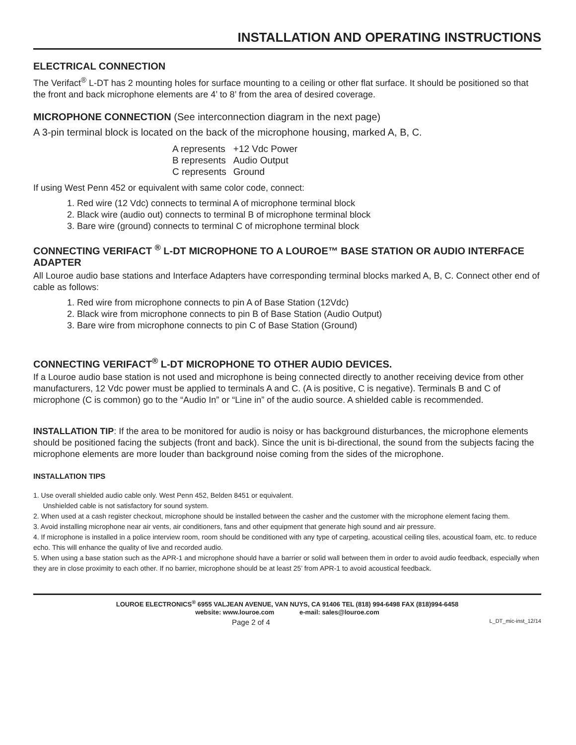INSTALLATION AND OPERATING INSTRUCTIONS
ELECTRICAL CONNECTION
The Verifact<sup>®</sup> L-DT has 2 mounting holes for surface mounting to a ceiling or other flat surface. It should be positioned so that the front and back microphone elements are 4’ to 8’ from the area of desired coverage.
MICROPHONE CONNECTION (See interconnection diagram in the next page)
A 3-pin terminal block is located on the back of the microphone housing, marked A, B, C.
| A represents | +12 Vdc Power |
| B represents | Audio Output |
| C represents | Ground |
If using West Penn 452 or equivalent with same color code, connect:
1. Red wire (12 Vdc) connects to terminal A of microphone terminal block
2. Black wire (audio out) connects to terminal B of microphone terminal block
3. Bare wire (ground) connects to terminal C of microphone terminal block
CONNECTING VERIFACT <sup>®</sup> L-DT MICROPHONE TO A LOUROE™ BASE STATION OR AUDIO INTERFACE ADAPTER
All Louroe audio base stations and Interface Adapters have corresponding terminal blocks marked A, B, C. Connect other end of cable as follows:
1. Red wire from microphone connects to pin A of Base Station (12Vdc)
2. Black wire from microphone connects to pin B of Base Station (Audio Output)
3. Bare wire from microphone connects to pin C of Base Station (Ground)
CONNECTING VERIFACT<sup>®</sup> L-DT MICROPHONE TO OTHER AUDIO DEVICES.
If a Louroe audio base station is not used and microphone is being connected directly to another receiving device from other manufacturers, 12 Vdc power must be applied to terminals A and C. (A is positive, C is negative). Terminals B and C of microphone (C is common) go to the “Audio In” or “Line in” of the audio source. A shielded cable is recommended.
INSTALLATION TIP: If the area to be monitored for audio is noisy or has background disturbances, the microphone elements should be positioned facing the subjects (front and back). Since the unit is bi-directional, the sound from the subjects facing the microphone elements are more louder than background noise coming from the sides of the microphone.
INSTALLATION TIPS
1. Use overall shielded audio cable only. West Penn 452, Belden 8451 or equivalent.
Unshielded cable is not satisfactory for sound system.
2. When used at a cash register checkout, microphone should be installed between the casher and the customer with the microphone element facing them.
3. Avoid installing microphone near air vents, air conditioners, fans and other equipment that generate high sound and air pressure.
4. If microphone is installed in a police interview room, room should be conditioned with any type of carpeting, acoustical ceiling tiles, acoustical foam, etc. to reduce echo. This will enhance the quality of live and recorded audio.
5. When using a base station such as the APR-1 and microphone should have a barrier or solid wall between them in order to avoid audio feedback, especially when they are in close proximity to each other. If no barrier, microphone should be at least 25’ from APR-1 to avoid acoustical feedback.
LOUROE ELECTRONICS<sup>®</sup> 6955 VALJEAN AVENUE, VAN NUYS, CA 91406 TEL (818) 994-6498 FAX (818)994-6458
website: www.louroe.com e-mail: sales@louroe.com
Page 2 of 4 L_DT_mic-inst_12/14